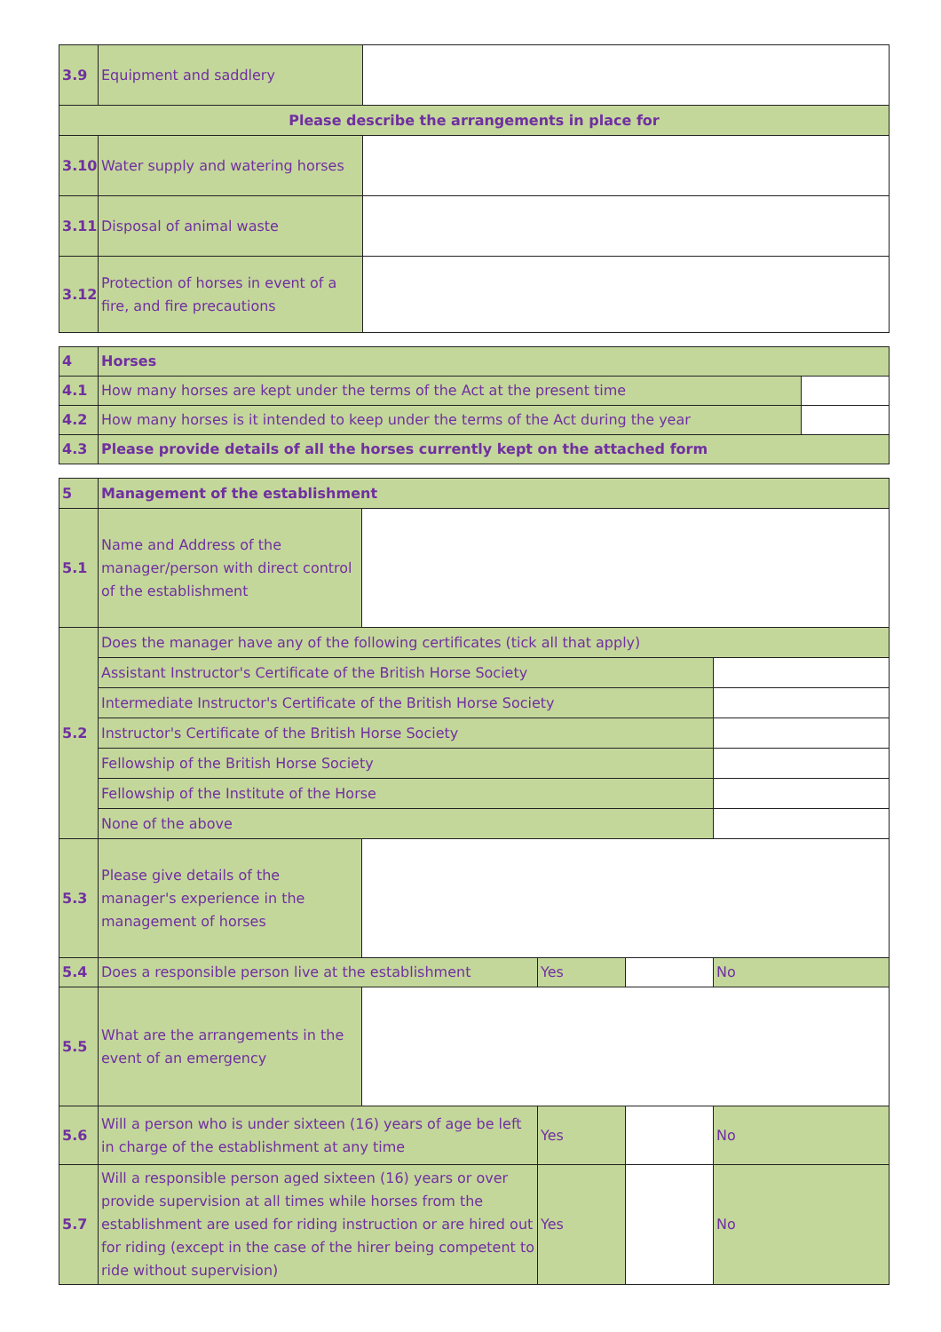| 3.9 | Equipment and saddlery | |
| Please describe the arrangements in place for | | |
| 3.10 | Water supply and watering horses | |
| 3.11 | Disposal of animal waste | |
| 3.12 | Protection of horses in event of a fire, and fire precautions | |
| 4 | Horses | |
| 4.1 | How many horses are kept under the terms of the Act at the present time | |
| 4.2 | How many horses is it intended to keep under the terms of the Act during the year | |
| 4.3 | Please provide details of all the horses currently kept on the attached form | |
| 5 | Management of the establishment | | | | |
| 5.1 | Name and Address of the manager/person with direct control of the establishment | | | | |
| 5.2 | Does the manager have any of the following certificates (tick all that apply) | | | | |
| | Assistant Instructor's Certificate of the British Horse Society | | | | |
| | Intermediate Instructor's Certificate of the British Horse Society | | | | |
| | Instructor's Certificate of the British Horse Society | | | | |
| | Fellowship of the British Horse Society | | | | |
| | Fellowship of the Institute of the Horse | | | | |
| | None of the above | | | | |
| 5.3 | Please give details of the manager's experience in the management of horses | | | | |
| 5.4 | Does a responsible person live at the establishment | | Yes | | No |
| 5.5 | What are the arrangements in the event of an emergency | | | | |
| 5.6 | Will a person who is under sixteen (16) years of age be left in charge of the establishment at any time | | Yes | | No |
| 5.7 | Will a responsible person aged sixteen (16) years or over provide supervision at all times while horses from the establishment are used for riding instruction or are hired out for riding (except in the case of the hirer being competent to ride without supervision) | | Yes | | No |